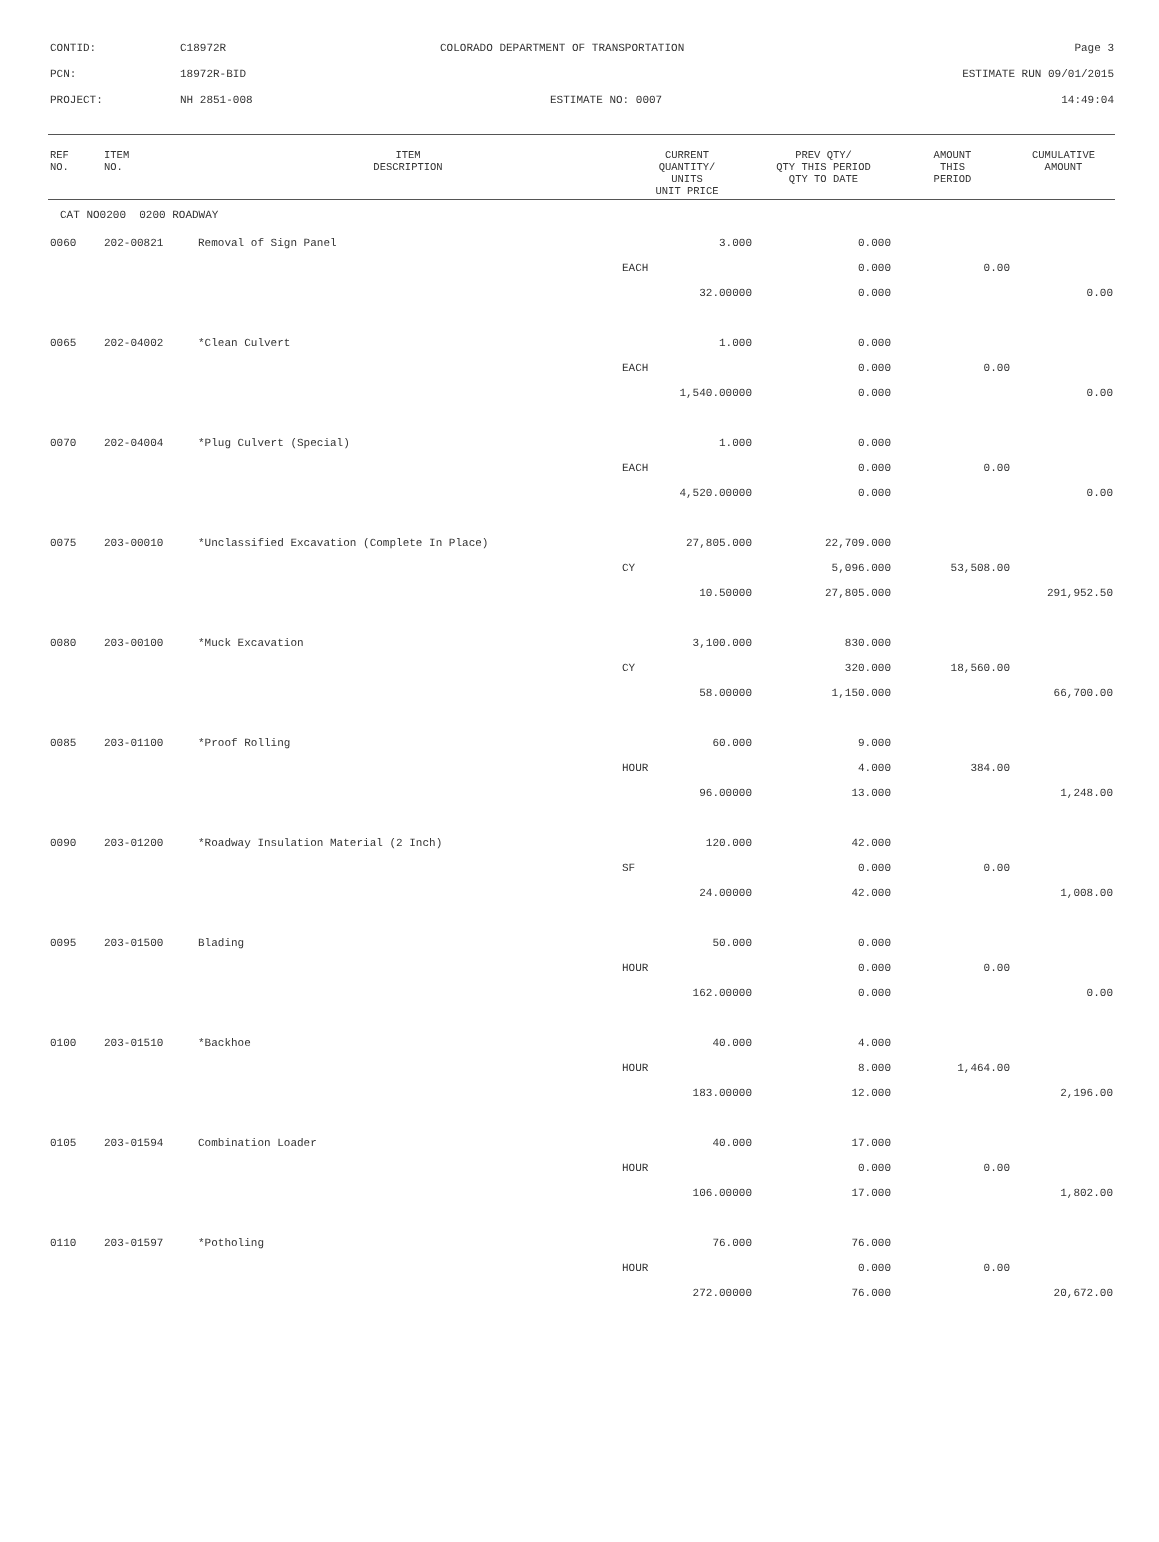| CONTID: | C18972R | COLORADO DEPARTMENT OF TRANSPORTATION | Page 3 |
| PCN: | 18972R-BID | | ESTIMATE RUN 09/01/2015 |
| PROJECT: | NH 2851-008 | ESTIMATE NO: 0007 | 14:49:04 |
| REF NO. | ITEM NO. | ITEM DESCRIPTION | CURRENT QUANTITY/ UNITS UNIT PRICE | PREV QTY/ QTY THIS PERIOD QTY TO DATE | AMOUNT THIS PERIOD | CUMULATIVE AMOUNT |
| --- | --- | --- | --- | --- | --- | --- |
| CAT NO0200 0200 ROADWAY | | | | | | |
| 0060 | 202-00821 | Removal of Sign Panel | 3.000 | 0.000 | | |
| | | | EACH | 0.000 | 0.00 | |
| | | | 32.00000 | 0.000 | | 0.00 |
| 0065 | 202-04002 | *Clean Culvert | 1.000 | 0.000 | | |
| | | | EACH | 0.000 | 0.00 | |
| | | | 1,540.00000 | 0.000 | | 0.00 |
| 0070 | 202-04004 | *Plug Culvert (Special) | 1.000 | 0.000 | | |
| | | | EACH | 0.000 | 0.00 | |
| | | | 4,520.00000 | 0.000 | | 0.00 |
| 0075 | 203-00010 | *Unclassified Excavation (Complete In Place) | 27,805.000 | 22,709.000 | | |
| | | | CY | 5,096.000 | 53,508.00 | |
| | | | 10.50000 | 27,805.000 | | 291,952.50 |
| 0080 | 203-00100 | *Muck Excavation | 3,100.000 | 830.000 | | |
| | | | CY | 320.000 | 18,560.00 | |
| | | | 58.00000 | 1,150.000 | | 66,700.00 |
| 0085 | 203-01100 | *Proof Rolling | 60.000 | 9.000 | | |
| | | | HOUR | 4.000 | 384.00 | |
| | | | 96.00000 | 13.000 | | 1,248.00 |
| 0090 | 203-01200 | *Roadway Insulation Material (2 Inch) | 120.000 | 42.000 | | |
| | | | SF | 0.000 | 0.00 | |
| | | | 24.00000 | 42.000 | | 1,008.00 |
| 0095 | 203-01500 | Blading | 50.000 | 0.000 | | |
| | | | HOUR | 0.000 | 0.00 | |
| | | | 162.00000 | 0.000 | | 0.00 |
| 0100 | 203-01510 | *Backhoe | 40.000 | 4.000 | | |
| | | | HOUR | 8.000 | 1,464.00 | |
| | | | 183.00000 | 12.000 | | 2,196.00 |
| 0105 | 203-01594 | Combination Loader | 40.000 | 17.000 | | |
| | | | HOUR | 0.000 | 0.00 | |
| | | | 106.00000 | 17.000 | | 1,802.00 |
| 0110 | 203-01597 | *Potholing | 76.000 | 76.000 | | |
| | | | HOUR | 0.000 | 0.00 | |
| | | | 272.00000 | 76.000 | | 20,672.00 |